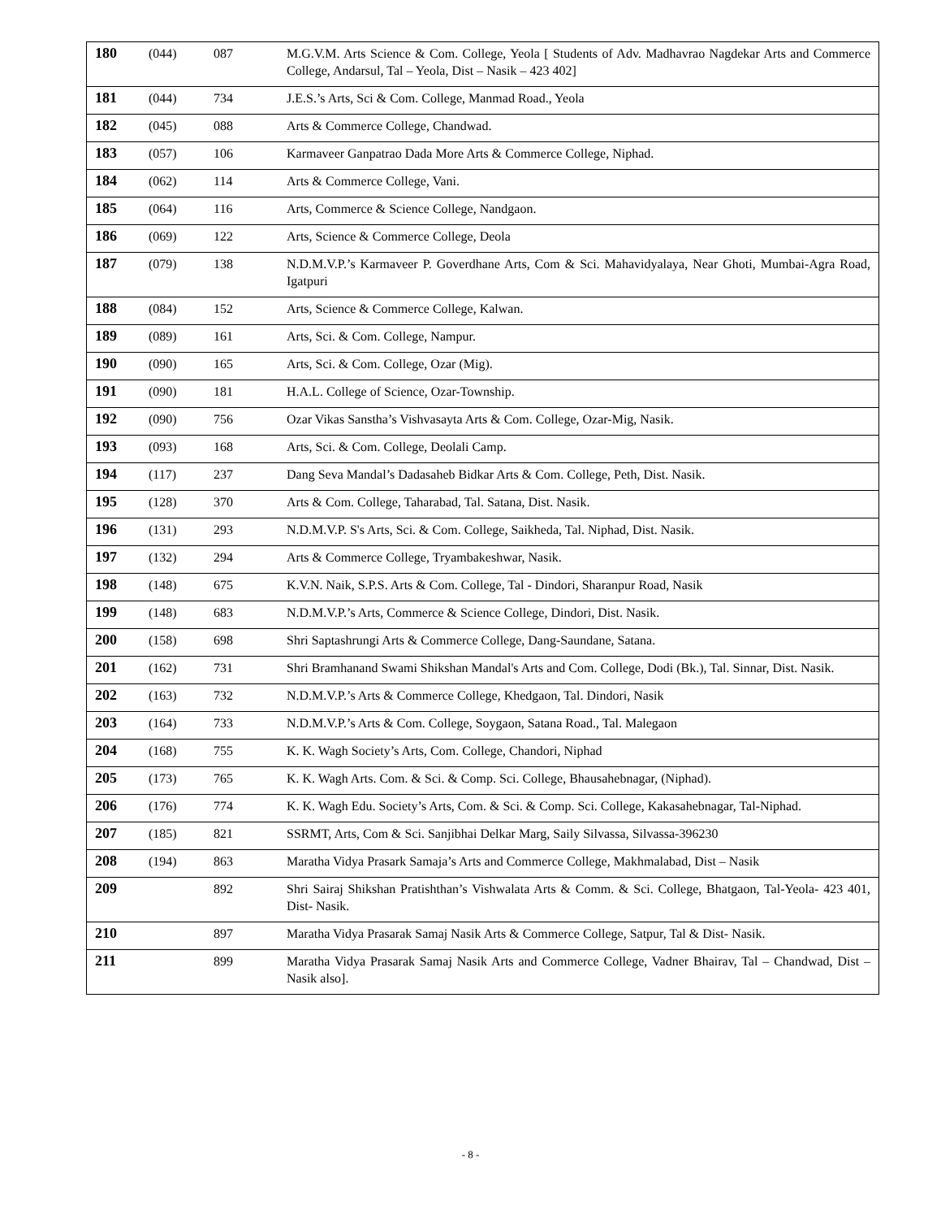| 180 | (044) | 087 | M.G.V.M. Arts Science & Com. College, Yeola [ Students of Adv. Madhavrao Nagdekar Arts and Commerce College, Andarsul, Tal – Yeola, Dist – Nasik – 423 402] |
| 181 | (044) | 734 | J.E.S.’s Arts, Sci & Com. College, Manmad Road., Yeola |
| 182 | (045) | 088 | Arts & Commerce College, Chandwad. |
| 183 | (057) | 106 | Karmaveer Ganpatrao Dada More Arts & Commerce College, Niphad. |
| 184 | (062) | 114 | Arts & Commerce College, Vani. |
| 185 | (064) | 116 | Arts, Commerce & Science College, Nandgaon. |
| 186 | (069) | 122 | Arts, Science & Commerce College, Deola |
| 187 | (079) | 138 | N.D.M.V.P.’s Karmaveer P. Goverdhane Arts, Com & Sci. Mahavidyalaya, Near Ghoti, Mumbai-Agra Road, Igatpuri |
| 188 | (084) | 152 | Arts, Science & Commerce College, Kalwan. |
| 189 | (089) | 161 | Arts, Sci. & Com. College, Nampur. |
| 190 | (090) | 165 | Arts, Sci. & Com. College, Ozar (Mig). |
| 191 | (090) | 181 | H.A.L. College of Science, Ozar-Township. |
| 192 | (090) | 756 | Ozar Vikas Sanstha’s Vishvasayta Arts & Com. College, Ozar-Mig, Nasik. |
| 193 | (093) | 168 | Arts, Sci. & Com. College, Deolali Camp. |
| 194 | (117) | 237 | Dang Seva Mandal’s Dadasaheb Bidkar Arts & Com. College, Peth, Dist. Nasik. |
| 195 | (128) | 370 | Arts & Com. College, Taharabad, Tal. Satana, Dist. Nasik. |
| 196 | (131) | 293 | N.D.M.V.P. S's Arts, Sci. & Com. College, Saikheda, Tal. Niphad, Dist. Nasik. |
| 197 | (132) | 294 | Arts & Commerce College, Tryambakeshwar, Nasik. |
| 198 | (148) | 675 | K.V.N. Naik, S.P.S. Arts & Com. College, Tal - Dindori, Sharanpur Road, Nasik |
| 199 | (148) | 683 | N.D.M.V.P.’s Arts, Commerce & Science College, Dindori, Dist. Nasik. |
| 200 | (158) | 698 | Shri Saptashrungi Arts & Commerce College, Dang-Saundane, Satana. |
| 201 | (162) | 731 | Shri Bramhanand Swami Shikshan Mandal's Arts and Com. College, Dodi (Bk.), Tal. Sinnar, Dist. Nasik. |
| 202 | (163) | 732 | N.D.M.V.P.’s Arts & Commerce College, Khedgaon, Tal. Dindori, Nasik |
| 203 | (164) | 733 | N.D.M.V.P.’s Arts & Com. College, Soygaon, Satana Road., Tal. Malegaon |
| 204 | (168) | 755 | K. K. Wagh Society’s Arts, Com. College, Chandori, Niphad |
| 205 | (173) | 765 | K. K. Wagh Arts. Com. & Sci. & Comp. Sci. College, Bhausahebnagar, (Niphad). |
| 206 | (176) | 774 | K. K. Wagh Edu. Society’s Arts, Com. & Sci. & Comp. Sci. College, Kakasahebnagar, Tal-Niphad. |
| 207 | (185) | 821 | SSRMT, Arts, Com & Sci. Sanjibhai Delkar Marg, Saily Silvassa, Silvassa-396230 |
| 208 | (194) | 863 | Maratha Vidya Prasark Samaja’s Arts and Commerce College, Makhmalabad, Dist – Nasik |
| 209 | | 892 | Shri Sairaj Shikshan Pratishthan’s Vishwalata Arts & Comm. & Sci. College, Bhatgaon, Tal-Yeola- 423 401, Dist- Nasik. |
| 210 | | 897 | Maratha Vidya Prasarak Samaj Nasik Arts & Commerce College, Satpur, Tal & Dist- Nasik. |
| 211 | | 899 | Maratha Vidya Prasarak Samaj Nasik Arts and Commerce College, Vadner Bhairav, Tal – Chandwad, Dist – Nasik also]. |
- 8 -